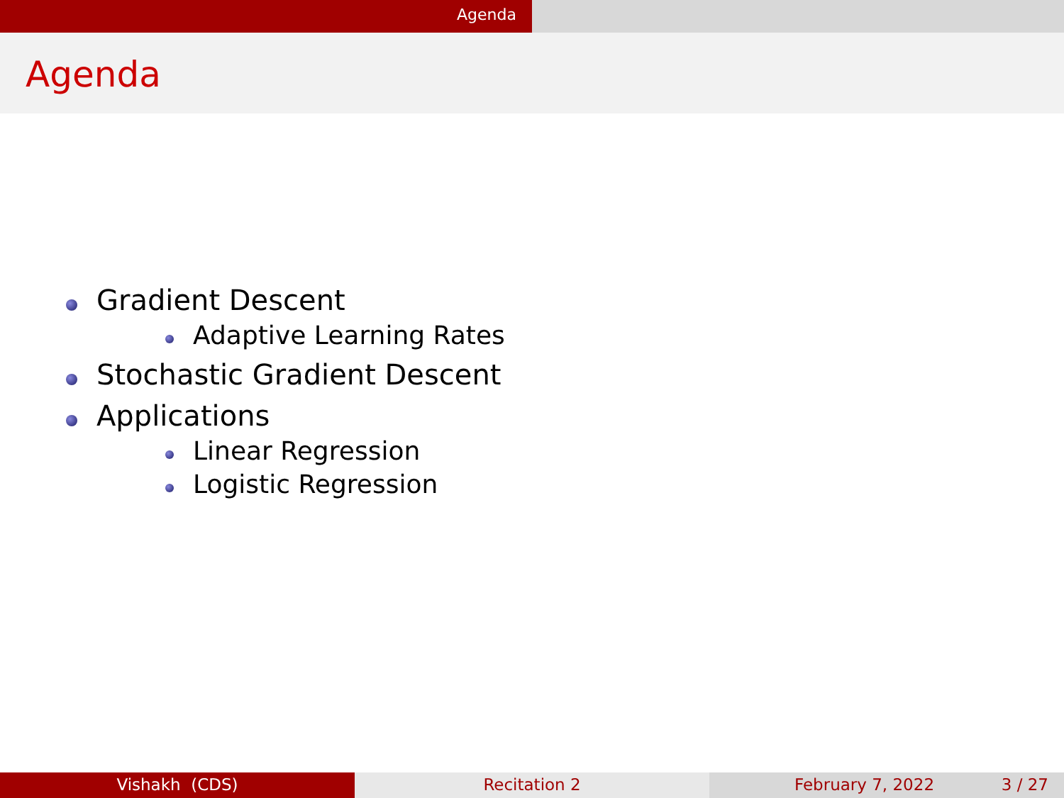Agenda
Agenda
Gradient Descent
Adaptive Learning Rates
Stochastic Gradient Descent
Applications
Linear Regression
Logistic Regression
Vishakh (CDS) Recitation 2 February 7, 2022 3 / 27